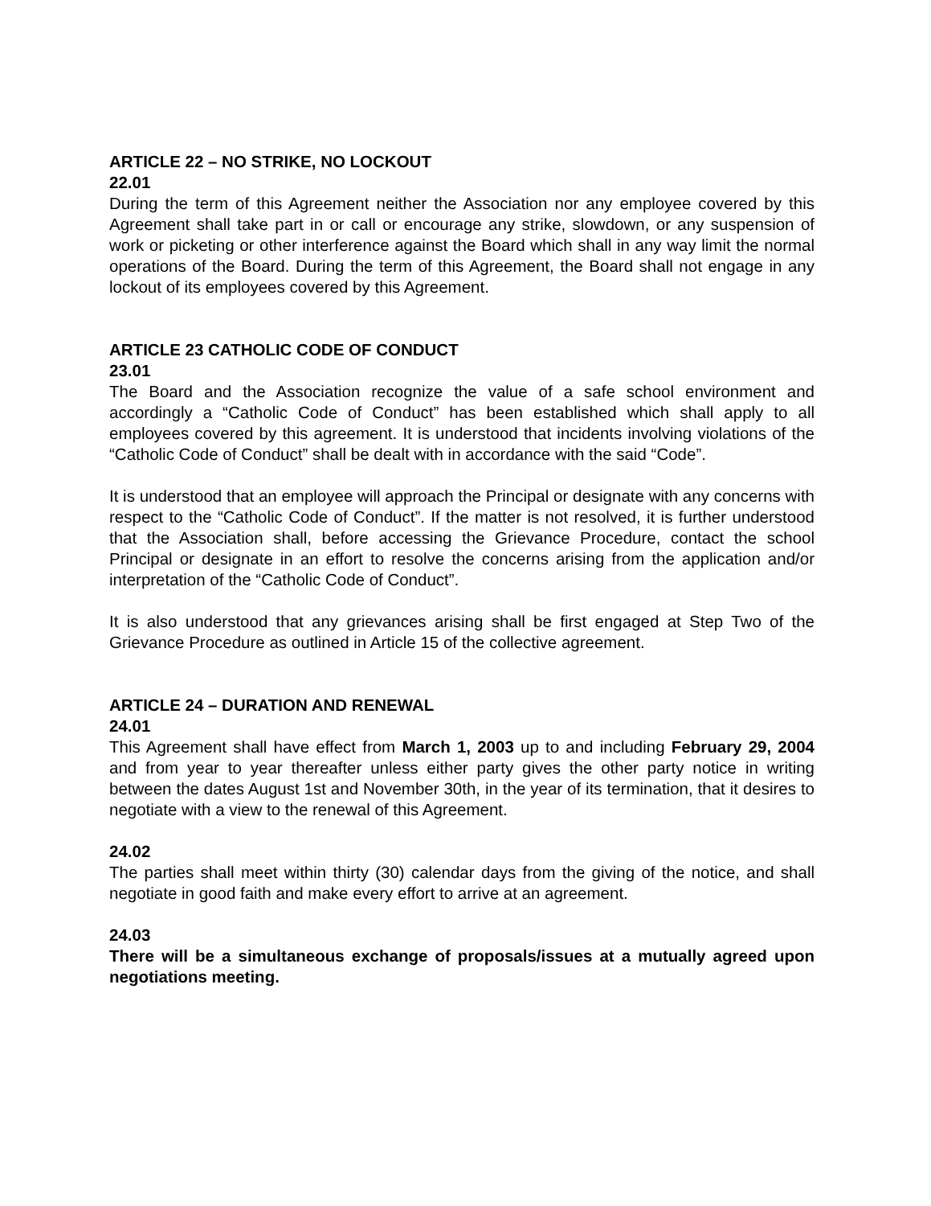ARTICLE 22 – NO STRIKE, NO LOCKOUT
22.01
During the term of this Agreement neither the Association nor any employee covered by this Agreement shall take part in or call or encourage any strike, slowdown, or any suspension of work or picketing or other interference against the Board which shall in any way limit the normal operations of the Board. During the term of this Agreement, the Board shall not engage in any lockout of its employees covered by this Agreement.
ARTICLE 23 CATHOLIC CODE OF CONDUCT
23.01
The Board and the Association recognize the value of a safe school environment and accordingly a “Catholic Code of Conduct” has been established which shall apply to all employees covered by this agreement. It is understood that incidents involving violations of the “Catholic Code of Conduct” shall be dealt with in accordance with the said “Code”.
It is understood that an employee will approach the Principal or designate with any concerns with respect to the “Catholic Code of Conduct”. If the matter is not resolved, it is further understood that the Association shall, before accessing the Grievance Procedure, contact the school Principal or designate in an effort to resolve the concerns arising from the application and/or interpretation of the “Catholic Code of Conduct”.
It is also understood that any grievances arising shall be first engaged at Step Two of the Grievance Procedure as outlined in Article 15 of the collective agreement.
ARTICLE 24 – DURATION AND RENEWAL
24.01
This Agreement shall have effect from March 1, 2003 up to and including February 29, 2004 and from year to year thereafter unless either party gives the other party notice in writing between the dates August 1st and November 30th, in the year of its termination, that it desires to negotiate with a view to the renewal of this Agreement.
24.02
The parties shall meet within thirty (30) calendar days from the giving of the notice, and shall negotiate in good faith and make every effort to arrive at an agreement.
24.03
There will be a simultaneous exchange of proposals/issues at a mutually agreed upon negotiations meeting.